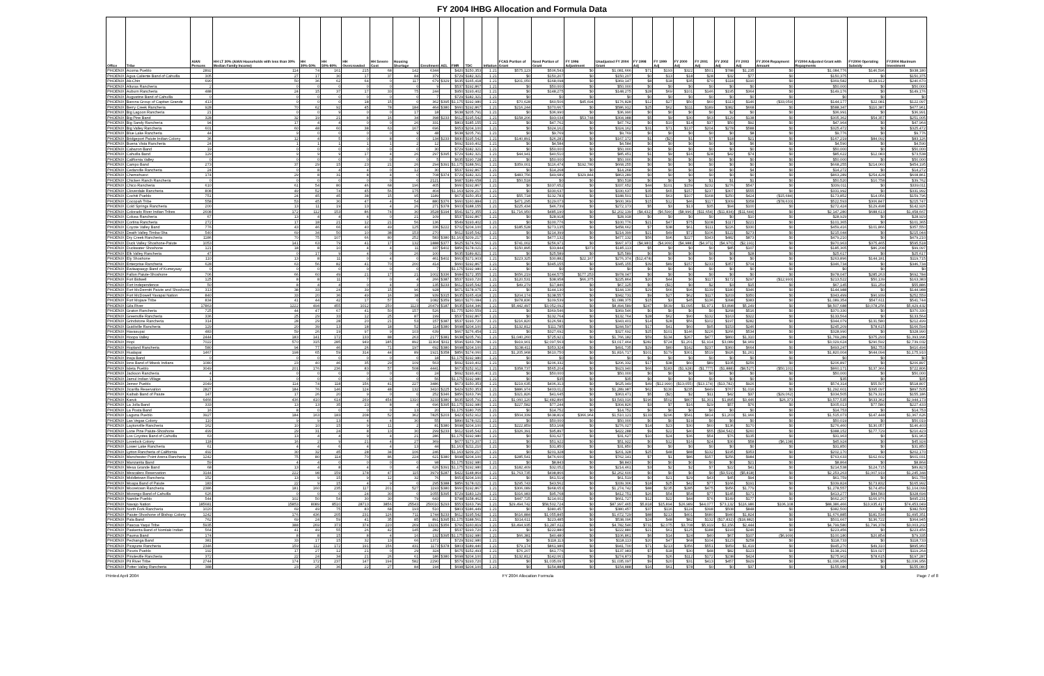FY 2004 IHBG Allocation and Formula Data
| Office | Tribe | AIAN Persons | HH LT 30% (AIAN Households with less than 30% Median Family Income) | HH 30%-50% | HH 50%-80% | HH Overcrowded | HH Severe Cost | Housing Shortage | Enrollment | AEL | FMR | TDC | Inflation | FCAS Portion of Grant | Need Portion of Grant | FY 1996 Adjustment | Unadjusted FY 2004 Grant | FY 1998 Adj | FY 1999 Adj | FY 2000 Adj | FY 2001 Adj | FY 2002 Adj | FY 2003 Adj | FY 2004 Repayment Amount | FY2004 Adjusted Grant with Repayments | FY2004 Operating Subsidy | FY2004 Maximum Investment |
| --- | --- | --- | --- | --- | --- | --- | --- | --- | --- | --- | --- | --- | --- | --- | --- | --- | --- | --- | --- | --- | --- | --- | --- | --- | --- | --- | --- |
| PHOENIX | Acoma Pueblo | 2892 | 114 | 74 | 161 | 215 | 68 | 142 | 6344 | | $420 | $150,353 | 1.21 | $575,123 | $506,543 | $0 | $1,081,666 | $71 | $193 | $322 | $501 | $788 | $1,235 | $0 | $1,084,776 | $146,596 | $938,180 |
| PHOENIX | Agua Caliente Band of Cahuilla | 305 | 27 | 17 | 30 | 17 | 37 | 84 | 379 | | $729 | $182,321 | 1.21 | $0 | $150,207 | $0 | $150,207 | $0 | $13 | $18 | $28 | $32 | $77 | $0 | $150,375 | $0 | $150,375 |
| PHOENIX | Ak-Chin | 690 | 50 | 36 | 62 | 64 | 0 | 117 | 679 | $329 | $635 | $165,418 | 1.21 | $201,050 | $168,098 | $0 | $369,147 | $8 | $18 | $35 | $70 | $118 | $190 | $0 | $369,582 | $128,912 | $240,670 |
| PHOENIX | Alturas Rancheria | 2 | 0 | 0 | 0 | 0 | 0 | 0 | 9 | | $537 | $192,867 | 1.21 | $0 | $50,000 | $0 | $50,000 | $0 | $0 | $0 | $0 | $0 | $0 | $0 | $50,000 | $0 | $50,000 |
| PHOENIX | Auburn Rancheria | 488 | 24 | 15 | 37 | 17 | 33 | 75 | 244 | | $950 | $193,402 | 1.21 | $0 | $148,275 | $0 | $148,275 | $28 | $69 | $101 | $146 | $195 | $364 | $0 | $149,176 | $0 | $149,176 |
| PHOENIX | Augustine Band of Cahuilla | 0 | 0 | 0 | 0 | 0 | 0 | 0 | 7 | | $729 | $182,321 | 1.21 | $0 | $0 | $0 | $0 | $0 | $0 | $0 | $0 | $0 | $0 | $0 | $0 | $0 | $0 |
| PHOENIX | Barona Group of Capitan Grande | 413 | 0 | 0 | 0 | 18 | 15 | 0 | 362 | $395 | $1,175 | $192,980 | 1.21 | $70,628 | $60,506 | $45,694 | $176,828 | $12 | $27 | $50 | $60 | $113 | $146 | ($33,059) | $144,177 | $22,081 | $122,097 |
| PHOENIX | Berry Creek Rancheria | 928 | 70 | 62 | 92 | 45 | 78 | 184 | 464 | $380 | $660 | $192,867 | 1.21 | $216,244 | $370,667 | $0 | $586,912 | $25 | $62 | $111 | $189 | $382 | $668 | $0 | $588,347 | $110,387 | $477,961 |
| PHOENIX | Big Lagoon Rancheria | 21 | 0 | 0 | 9 | 0 | 0 | 17 | 18 | | $638 | $205,791 | 1.21 | $0 | $36,990 | $0 | $36,990 | $0 | $0 | $0 | $0 | $2 | $0 | $0 | $36,991 | $0 | $36,991 |
| PHOENIX | Big Pine Band | 328 | 32 | 19 | 21 | 8 | 16 | 34 | 398 | $233 | $612 | $195,542 | 1.21 | $158,206 | $93,034 | $53,748 | $304,988 | $5 | $9 | $30 | $63 | $129 | $138 | $0 | $305,362 | $54,357 | $251,005 |
| PHOENIX | Big Sandy Rancheria | 94 | 17 | 4 | 4 | 0 | 0 | 26 | 331 | | $803 | $185,155 | 1.21 | $0 | $47,762 | $0 | $47,762 | $0 | $10 | $14 | $37 | $50 | $92 | $0 | $47,964 | $0 | $47,964 |
| PHOENIX | Big Valley Rancheria | 601 | 60 | 48 | 60 | 38 | 63 | 167 | 696 | | $653 | $204,100 | 1.21 | $0 | $324,162 | $0 | $324,162 | $31 | $71 | $137 | $204 | $278 | $588 | $0 | $325,472 | $0 | $325,472 |
| PHOENIX | Blue Lake Rancheria | 44 | 9 | 0 | 0 | 0 | 0 | 9 | 48 | | $638 | $205,791 | 1.21 | $0 | $9,769 | $0 | $9,769 | $0 | $0 | $0 | $0 | $0 | $8 | $0 | $9,776 | $0 | $9,776 |
| PHOENIX | Bridgeport Paiute Indian Colony | 36 | 12 | 4 | 5 | 0 | 8 | 0 | 134 | $233 | $830 | $195,542 | 1.21 | $140,891 | $26,281 | $0 | $167,172 | $1 | ($2) | $1 | $7 | $18 | $21 | $0 | $167,219 | $84,092 | $83,126 |
| PHOENIX | Buena Vista Rancheria | 24 | 1 | 1 | 1 | 1 | 1 | 2 | 12 | | $692 | $193,402 | 1.21 | $0 | $4,584 | $0 | $4,584 | $0 | $0 | $0 | $0 | $0 | $6 | $0 | $4,590 | $0 | $4,590 |
| PHOENIX | Cabazon Band | 19 | 0 | 0 | 0 | 0 | 0 | 0 | 30 | | $729 | $182,321 | 1.21 | $0 | $50,000 | $0 | $50,000 | $0 | $0 | $0 | $0 | $0 | $0 | $0 | $50,000 | $0 | $50,000 |
| PHOENIX | Cahuilla Band | 129 | 9 | 9 | 9 | 17 | 4 | 26 | 297 | $395 | $729 | $182,321 | 1.21 | $44,941 | $40,510 | $0 | $85,451 | $1 | $9 | $16 | $28 | $42 | $74 | $0 | $85,622 | $12,083 | $73,538 |
| PHOENIX | California Valley | 0 | 0 | 0 | 0 | 0 | 0 | 0 | 5 | | $635 | $190,728 | 1.21 | $0 | $50,000 | $0 | $50,000 | $0 | $0 | $0 | $0 | $0 | $0 | $0 | $50,000 | $0 | $50,000 |
| PHOENIX | Campo Band | 273 | 37 | 29 | 15 | 23 | 21 | 26 | 294 | $391 | $1,175 | $188,561 | 1.21 | $359,001 | $116,474 | $192,780 | $668,255 | $0 | $0 | $0 | $0 | $0 | $0 | $0 | $668,255 | $214,060 | $454,195 |
| PHOENIX | Cedarville Rancheria | 24 | 0 | 8 | 4 | 4 | 0 | 12 | 30 | | $537 | $192,867 | 1.21 | $0 | $14,268 | $0 | $14,268 | $0 | $0 | $0 | $0 | $0 | $4 | $0 | $14,272 | $0 | $14,272 |
| PHOENIX | Chemehuevi | 174 | 29 | 8 | 31 | 8 | 4 | 0 | 708 | $374 | $729 | $182,321 | 1.21 | $483,756 | $49,689 | $329,844 | $863,289 | $0 | $0 | $0 | $0 | $0 | $0 | $0 | $863,289 | $254,428 | $608,861 |
| PHOENIX | Chicken Ranch Rancheria | 0 | 0 | 0 | 0 | 0 | 0 | 0 | 2121 | | $687 | $189,658 | 1.21 | $50,518 | $0 | $0 | $50,518 | $0 | $0 | $0 | $1 | $1 | $1 | $0 | $50,520 | $10,758 | $39,762 |
| PHOENIX | Chico Rancheria | 610 | 61 | 54 | 80 | 46 | 68 | 196 | 405 | | $660 | $192,867 | 1.21 | $0 | $337,652 | $0 | $337,652 | $44 | $101 | $159 | $232 | $276 | $547 | $0 | $339,011 | $0 | $339,011 |
| PHOENIX | Cloverdale Rancheria | 808 | 49 | 52 | 74 | 45 | 56 | 175 | 404 | | $1,163 | $209,217 | 1.21 | $0 | $330,637 | $0 | $330,637 | $35 | $65 | $157 | $237 | $307 | $555 | $0 | $331,992 | $0 | $331,992 |
| PHOENIX | Cochiti Pueblo | 751 | 24 | 45 | 45 | 38 | 15 | 95 | 1189 | | $673 | $150,353 | 1.21 | $55,718 | $132,783 | $0 | $188,501 | $23 | $63 | $107 | $168 | $250 | $424 | ($15,684) | $173,852 | $14,056 | $159,796 |
| PHOENIX | Cocopah Tribe | 558 | 53 | 45 | 30 | 47 | 4 | 54 | 880 | $376 | $660 | $160,884 | 1.21 | $471,295 | $129,073 | $0 | $600,369 | $15 | $12 | $46 | $117 | $309 | $358 | ($78,633) | $522,593 | $306,847 | $215,747 |
| PHOENIX | Cold Springs Rancheria | 200 | 13 | 11 | 19 | 13 | 4 | 26 | 271 | $378 | $603 | $188,155 | 1.21 | $225,434 | $46,739 | $0 | $272,173 | $5 | $3 | $13 | $35 | $94 | $100 | $0 | $272,424 | $129,498 | $142,926 |
| PHOENIX | Colorado River Indian Tribes | 2608 | 172 | 112 | 153 | 86 | 74 | 30 | 3528 | $194 | $541 | $172,355 | 1.21 | $1,716,950 | $485,190 | $0 | $2,202,139 | ($4,432) | ($6,599) | ($8,996) | ($11,654) | ($11,834) | ($11,644) | $0 | $2,147,280 | $688,613 | $1,458,667 |
| PHOENIX | Colusa Rancheria | 67 | 13 | 4 | 4 | 4 | 0 | 21 | 109 | | $537 | $192,867 | 1.21 | $0 | $28,918 | $0 | $28,918 | $0 | $0 | $0 | $0 | $0 | $10 | $0 | $28,929 | $0 | $28,929 |
| PHOENIX | Cortina Rancheria | 272 | 17 | 18 | 21 | 12 | 21 | 56 | 136 | | $549 | $193,402 | 1.21 | $0 | $100,776 | $0 | $100,776 | $21 | $47 | $75 | $108 | $117 | $221 | $0 | $101,365 | $0 | $101,365 |
| PHOENIX | Coyote Valley Band | 776 | 43 | 46 | 66 | 40 | 49 | 125 | 336 | $222 | $702 | $204,100 | 1.21 | $185,528 | $273,135 | $0 | $458,662 | $7 | $38 | $61 | $111 | $226 | $330 | $0 | $459,416 | $101,866 | $357,550 |
| PHOENIX | Death Valley Timba-Sha | 540 | 69 | 34 | 50 | 10 | 38 | 153 | 270 | | $612 | $195,542 | 1.21 | $0 | $214,399 | $0 | $214,399 | $21 | $49 | $72 | $106 | $122 | $273 | $0 | $215,044 | $0 | $215,044 |
| PHOENIX | Dry Creek Rancheria | 1186 | 70 | 75 | 107 | 66 | 80 | 252 | 583 | $380 | $1,163 | $209,217 | 1.21 | $0 | $477,132 | $0 | $477,132 | $56 | $96 | $227 | $343 | $482 | $873 | $0 | $479,210 | $0 | $479,210 |
| PHOENIX | Duck Valley Shoshone-Paiute | 1053 | 141 | 63 | 79 | 41 | 17 | 132 | 1888 | $377 | $625 | $174,561 | 1.21 | $741,002 | $256,971 | $0 | $997,973 | ($4,980) | ($4,909) | ($4,988) | ($4,971) | ($4,970) | ($2,191) | $0 | $970,963 | $375,465 | $595,518 |
| PHOENIX | Duckwater Shoshone | 121 | 18 | 8 | 10 | 4 | 4 | 11 | 337 | $402 | $856 | $178,021 | 1.21 | $150,895 | $33,844 | $373 | $185,113 | $5 | $0 | $0 | $0 | $85 | $107 | $0 | $185,305 | $86,208 | $99,097 |
| PHOENIX | Elk Valley Rancheria | 47 | 0 | 17 | 9 | 4 | 0 | 26 | 100 | | $635 | $189,821 | 1.21 | $0 | $25,589 | $0 | $25,589 | $0 | $0 | $0 | $0 | $0 | $28 | $0 | $25,617 | $0 | $25,617 |
| PHOENIX | Ely Shoshone | 110 | 13 | 8 | 11 | 0 | 4 | 0 | 461 | $402 | $663 | $171,903 | 1.21 | $223,325 | $30,882 | $22,167 | $276,374 | ($12,478) | $0 | $0 | $0 | $0 | $0 | $0 | $263,896 | $144,181 | $119,715 |
| PHOENIX | Enterprise Rancheria | 628 | 63 | 56 | 82 | 41 | 70 | 200 | 414 | | $660 | $192,867 | 1.21 | $0 | $345,155 | $0 | $345,155 | $39 | $89 | $157 | $233 | $357 | $704 | $0 | $346,734 | $0 | $346,734 |
| PHOENIX | Ewiiaapaayp Band of Kumeyaay | 0 | 0 | 0 | 0 | 0 | 0 | 0 | 7 | | $1,175 | $192,980 | 1.21 | $0 | $0 | $0 | $0 | $0 | $0 | $0 | $0 | $0 | $0 | $0 | $0 | $0 | $0 |
| PHOENIX | Fallon Paiute-Shoshone | 706 | 66 | 60 | 49 | 21 | 17 | 21 | 1002 | $336 | $684 | $172,355 | 1.21 | $656,219 | $144,575 | $177,253 | $978,047 | $0 | $0 | $0 | $0 | $0 | $0 | $0 | $978,047 | $285,263 | $692,784 |
| PHOENIX | Fort Bidwell | 125 | 8 | 8 | 11 | 7 | 0 | 4 | 266 | $387 | $537 | $193,720 | 1.21 | $120,531 | $38,958 | $66,375 | $225,864 | $20 | $44 | $0 | $117 | $172 | $297 | ($12,993) | $213,522 | $50,139 | $163,383 |
| PHOENIX | Fort Independence | 50 | 8 | 4 | 4 | 0 | 4 | 3 | 135 | $233 | $612 | $195,542 | 1.21 | $49,279 | $17,846 | $0 | $67,125 | $0 | ($1) | $0 | $2 | $3 | $15 | $0 | $67,145 | $11,259 | $55,886 |
| PHOENIX | Fort McDermitt Paiute and Shoshone | 313 | 38 | 33 | 24 | 39 | 15 | 96 | 928 | | $671 | $178,975 | 1.21 | $0 | $144,130 | $0 | $144,130 | $29 | $66 | $96 | $139 | $180 | $346 | $0 | $144,988 | $0 | $144,988 |
| PHOENIX | Fort McDowell Yavapai Nation | 840 | 33 | 20 | 36 | 49 | 16 | 38 | 939 | $315 | $635 | $165,418 | 1.21 | $204,174 | $138,557 | $0 | $342,731 | $9 | $27 | $62 | $117 | $203 | $350 | $0 | $343,499 | $90,939 | $252,559 |
| PHOENIX | Fort Mojave Tribe | 834 | 41 | 44 | 42 | 17 | 57 | 0 | 1082 | $359 | $810 | $170,084 | 1.21 | $978,836 | $109,539 | $0 | $1,088,375 | $15 | $3 | $45 | $136 | $398 | $383 | $0 | $1,089,354 | $547,611 | $541,744 |
| PHOENIX | Gila River | 17863 | 1222 | 494 | 455 | 1012 | 250 | 1123 | 20479 | $187 | $635 | $164,346 | 1.21 | $5,442,497 | $3,052,092 | $0 | $8,494,589 | $247 | $639 | $1,095 | $1,971 | $3,898 | $5,249 | $0 | $8,507,688 | $3,078,256 | $5,429,432 |
| PHOENIX | Graton Rancheria | 725 | 44 | 47 | 67 | 41 | 50 | 157 | 526 | | $1,775 | $260,559 | 1.21 | $0 | $369,546 | $0 | $369,546 | $0 | $0 | $0 | $0 | $268 | $516 | $0 | $370,330 | $0 | $370,330 |
| PHOENIX | Greenville Rancheria | 336 | 25 | 29 | 33 | 12 | 25 | 87 | 199 | | $537 | $192,867 | 1.21 | $0 | $132,764 | $0 | $132,764 | $28 | $62 | $90 | $132 | $163 | $322 | $0 | $133,564 | $0 | $133,564 |
| PHOENIX | Grindstone Rancheria | 314 | 28 | 29 | 28 | 20 | 21 | 53 | 157 | $387 | $537 | $193,720 | 1.21 | $216,820 | $126,581 | $0 | $343,401 | $14 | $28 | $56 | $102 | $197 | $282 | $0 | $344,079 | $131,580 | $212,499 |
| PHOENIX | Guidiville Rancheria | 129 | 20 | 39 | 13 | 18 | 18 | 52 | 114 | $380 | $698 | $204,100 | 1.21 | $132,812 | $111,785 | $0 | $244,597 | $17 | $41 | $60 | $95 | $153 | $246 | $0 | $245,209 | $78,615 | $166,594 |
| PHOENIX | Havasupai | 483 | 59 | 26 | 19 | 97 | 9 | 103 | 639 | | $667 | $276,454 | 1.21 | $0 | $327,692 | $0 | $327,692 | $25 | $101 | $146 | $226 | $266 | $534 | $0 | $328,990 | $0 | $328,990 |
| PHOENIX | Hoopa Valley | 2444 | 183 | 141 | 172 | 133 | 88 | 263 | 2177 | $381 | $638 | $205,791 | 1.21 | $1,040,260 | $725,921 | $0 | $1,766,182 | $59 | $134 | $267 | $477 | $860 | $1,310 | $0 | $1,769,289 | $375,293 | $1,393,996 |
| PHOENIX | Hopi | 7022 | 570 | 315 | 285 | 949 | 185 | 892 | 11304 | $311 | $596 | $163,786 | 1.21 | $919,901 | $2,097,563 | $0 | $3,017,464 | $282 | $724 | $1,201 | $1,914 | $3,089 | $4,969 | $0 | $3,029,624 | $290,592 | $2,739,032 |
| PHOENIX | Hopland Rancheria | 580 | 94 | 77 | 46 | 26 | 71 | 197 | 692 | $380 | $698 | $204,100 | 1.21 | $138,411 | $353,324 | $0 | $491,735 | $29 | $80 | $142 | $237 | $360 | $664 | $0 | $493,247 | $82,753 | $410,494 |
| PHOENIX | Hualapai | 1467 | 198 | 65 | 59 | 314 | 44 | 89 | 1921 | $358 | $856 | $174,060 | 1.21 | $1,205,968 | $610,750 | $0 | $1,816,717 | $101 | $179 | $301 | $519 | $926 | $1,261 | $0 | $1,820,004 | $644,094 | $1,175,910 |
| PHOENIX | Inaja Band | 0 | 0 | 0 | 0 | 0 | 0 | 0 | 18 | | $1,175 | $192,980 | 1.21 | $0 | $0 | $0 | $0 | $0 | $0 | $0 | $0 | $0 | $0 | $0 | $0 | $0 | $0 |
| PHOENIX | Ione Band of Miwok Indians | 1080 | 23 | 40 | 46 | 35 | 29 | 109 | 563 | | $692 | $193,402 | 1.21 | $0 | $206,332 | $0 | $206,332 | $17 | $38 | $60 | $89 | $105 | $256 | $0 | $206,897 | $0 | $206,897 |
| PHOENIX | Isleta Pueblo | 3049 | 201 | 176 | 236 | 83 | 57 | 508 | 4441 | | $673 | $152,912 | 1.21 | $358,737 | $565,204 | $0 | $923,940 | $66 | $183 | ($1,928) | ($1,777) | ($1,888) | ($8,527) | ($50,101) | $860,171 | $137,366 | $722,806 |
| PHOENIX | Jackson Rancheria | 4 | 0 | 0 | 0 | 0 | 0 | 0 | 24 | | $692 | $193,402 | 1.21 | $0 | $50,000 | $0 | $50,000 | $0 | $0 | $0 | $0 | $0 | $0 | $0 | $50,000 | $0 | $50,000 |
| PHOENIX | Jamul Indian Village | 1 | 0 | 0 | 0 | 0 | 0 | 0 | 56 | | $1,175 | $192,980 | 1.21 | $0 | $35 | $0 | $35 | $0 | $0 | $0 | $0 | $0 | $0 | $0 | $35 | $0 | $35 |
| PHOENIX | Jemez Pueblo | 2049 | 114 | 74 | 118 | 156 | 41 | 227 | 3486 | | $673 | $150,353 | 1.21 | $219,635 | $406,313 | $0 | $625,949 | $49 | ($12,999) | ($13,055) | ($13,174) | ($13,782) | $926 | $0 | $574,314 | $55,507 | $518,807 |
| PHOENIX | Jicarilla Reservation | 2827 | 184 | 76 | 146 | 124 | 48 | 132 | 3410 | $225 | $429 | $150,353 | 1.21 | $886,974 | $403,012 | $0 | $1,289,987 | $62 | $130 | $235 | $449 | $767 | $1,016 | $0 | $1,292,601 | $395,097 | $897,505 |
| PHOENIX | Kaibab Band of Paiute | 147 | 17 | 26 | 20 | 9 | 0 | 0 | 252 | $346 | $856 | $163,796 | 1.21 | $321,826 | $41,645 | $0 | $363,471 | $5 | ($2) | $2 | $11 | $42 | $37 | ($29,062) | $334,505 | $179,319 | $155,186 |
| PHOENIX | Karuk | 6466 | 436 | 410 | 614 | 269 | 454 | 1310 | 3233 | $380 | $635 | $205,791 | 1.21 | $1,060,120 | $2,482,896 | $0 | $3,543,016 | $196 | $502 | $807 | $1,301 | $1,895 | $3,446 | $26,373 | $3,577,535 | $633,362 | $2,944,173 |
| PHOENIX | La Jolla Band | 333 | 13 | 13 | 35 | 23 | 8 | 4 | 696 | $395 | $1,175 | $192,980 | 1.21 | $227,582 | $77,244 | $0 | $304,826 | $3 | $7 | $16 | $29 | $57 | $76 | $0 | $305,013 | $77,580 | $227,433 |
| PHOENIX | La Posta Band | 16 | 8 | 0 | 0 | 0 | 0 | 13 | 20 | | $1,175 | $180,705 | 1.21 | $0 | $14,752 | $0 | $14,752 | $0 | $0 | $0 | $0 | $0 | $0 | $0 | $14,753 | $0 | $14,753 |
| PHOENIX | Laguna Pueblo | 3927 | 184 | 163 | 183 | 208 | 52 | 362 | 7825 | $203 | $423 | $152,912 | 1.21 | $504,339 | $638,819 | $366,964 | $1,510,121 | $133 | $296 | $541 | $814 | $1,203 | $1,966 | $0 | $1,515,073 | $147,448 | $1,367,626 |
| PHOENIX | Las Vegas Colony | 110 | 9 | 9 | 13 | 4 | 4 | 30 | 55 | | $890 | $178,021 | 1.21 | $0 | $50,000 | $0 | $50,000 | $0 | $0 | $19 | $0 | $0 | $0 | $0 | $50,019 | $0 | $50,019 |
| PHOENIX | Laytonville Rancheria | 162 | 10 | 10 | 15 | 9 | 11 | 2 | 81 | $380 | $698 | $204,100 | 1.21 | $222,859 | $53,168 | $0 | $276,027 | $14 | $23 | $30 | $60 | $136 | $170 | $0 | $276,460 | $130,057 | $146,403 |
| PHOENIX | Lone Pine Paiute-Shoshone | 499 | 29 | 31 | 24 | 8 | 13 | 30 | 299 | $233 | $612 | $195,542 | 1.21 | $326,391 | $95,897 | $0 | $422,288 | $9 | $22 | $40 | $55 | ($34,542) | $260 | $0 | $388,152 | $177,729 | $210,423 |
| PHOENIX | Los Coyotes Band of Cahuilla | 63 | 13 | 4 | 4 | 9 | 4 | 21 | 286 | | $1,175 | $192,980 | 1.21 | $0 | $31,627 | $0 | $31,627 | $10 | $24 | $36 | $54 | $76 | $135 | $0 | $31,963 | $0 | $31,963 |
| PHOENIX | Lovelock Colony | 118 | 16 | 2 | 9 | 21 | 4 | 27 | 369 | | $677 | $173,207 | 1.21 | $0 | $51,922 | $0 | $51,922 | $0 | $12 | $16 | $24 | $30 | $58 | ($6,138) | $45,924 | $0 | $45,924 |
| PHOENIX | Lower Lake Rancheria | 61 | 4 | 4 | 6 | 4 | 4 | 13 | 44 | | $1,163 | $211,210 | 1.21 | $0 | $31,850 | $0 | $31,850 | $0 | $0 | $0 | $0 | $0 | $0 | $0 | $31,850 | $0 | $31,850 |
| PHOENIX | Lytton Rancheria of California | 492 | 30 | 32 | 45 | 28 | 34 | 106 | 246 | | $1,163 | $209,217 | 1.21 | $0 | $201,328 | $0 | $201,328 | $25 | $48 | $88 | $132 | $195 | $353 | $0 | $202,170 | $0 | $202,170 |
| PHOENIX | Manchester Point Arena Rancheria | 1242 | 75 | 80 | 114 | 70 | 86 | 224 | 621 | $380 | $698 | $204,100 | 1.21 | $285,541 | $476,600 | $0 | $762,141 | $7 | $1 | $86 | $157 | $256 | $984 | $0 | $763,633 | $162,602 | $601,031 |
| PHOENIX | Manzanita Band | 59 | 4 | 4 | 0 | 0 | 0 | 0 | 98 | | $1,175 | $192,980 | 1.21 | $0 | $8,843 | $0 | $8,843 | $0 | $0 | $0 | $0 | $0 | $21 | $0 | $8,864 | $0 | $8,864 |
| PHOENIX | Mesa Grande Band | 68 | 13 | 4 | 8 | 4 | 0 | 4 | 626 | $391 | $1,175 | $192,980 | 1.21 | $182,409 | $32,052 | $0 | $214,461 | $3 | $2 | $2 | $7 | $22 | $41 | $0 | $214,538 | $124,715 | $89,823 |
| PHOENIX | Mescalero Reservation | 3144 | 222 | 98 | 159 | 178 | 47 | 115 | 3979 | $287 | $422 | $148,864 | 1.21 | $1,763,735 | $498,866 | $0 | $2,262,600 | $0 | $0 | $0 | $0 | ($3,519) | ($5,818) | $0 | $2,253,263 | $1,007,919 | $1,245,344 |
| PHOENIX | Middletown Rancheria | 152 | 13 | 9 | 15 | 9 | 12 | 32 | 76 | | $653 | $204,100 | 1.21 | $0 | $61,519 | $0 | $61,519 | $0 | $21 | $29 | $43 | $45 | $94 | $0 | $61,759 | $0 | $61,759 |
| PHOENIX | Moapa Band of Paiute | 183 | 22 | 9 | 15 | 4 | 9 | 0 | 295 | $388 | $856 | $178,021 | 1.21 | $295,743 | $43,562 | $0 | $339,306 | $18 | $25 | $42 | $77 | $166 | $191 | $0 | $339,824 | $173,832 | $165,992 |
| PHOENIX | Mooretown Rancheria | 2386 | 181 | 160 | 235 | 117 | 201 | 527 | 1193 | $380 | $660 | $192,867 | 1.21 | $306,089 | $968,653 | $0 | $1,274,742 | $88 | $235 | $285 | $475 | $956 | $1,779 | $0 | $1,278,557 | $174,459 | $1,104,099 |
| PHOENIX | Morongo Band of Cahuilla | 626 | 0 | 0 | 0 | 24 | 30 | 0 | 1055 | $395 | $729 | $183,129 | 1.21 | $316,983 | $95,768 | $0 | $412,751 | $26 | $54 | $54 | $77 | $145 | $171 | $0 | $413,277 | $84,583 | $328,694 |
| PHOENIX | Nambe Pueblo | 544 | 102 | 50 | 54 | 30 | 30 | 79 | 643 | | $798 | $158,462 | 1.21 | $447,725 | $214,002 | $0 | $661,727 | $12 | $22 | $44 | $76 | $149 | $177 | $0 | $662,207 | $166,976 | $495,231 |
| PHOENIX | Navajo Nation | 185681 | 15853 | 8089 | 8510 | 28713 | 3856 | 25543 | 250010 | $293 | $553 | $163,796 | 1.21 | $29,494,742 | $58,502,724 | $0 | $87,997,465 | $5,818 | $15,894 | $26,989 | $44,077 | $73,132 | $116,986 | $106,108 | $88,386,466 | $13,935,417 | $74,453,049 |
| PHOENIX | North Fork Rancheria | 1020 | 69 | 49 | 75 | 83 | 68 | 193 | 510 | | $803 | $186,449 | 1.21 | $0 | $380,457 | $0 | $380,457 | $37 | $116 | $124 | $398 | $508 | $848 | $0 | $382,500 | $0 | $382,500 |
| PHOENIX | Paiute-Shoshone of Bishop Colony | 1242 | 176 | 436 | 205 | 231 | 126 | 711 | 1744 | $233 | $612 | $195,542 | 1.21 | $616,884 | $1,055,845 | $0 | $1,672,729 | $88 | $213 | $401 | $680 | $940 | $1,824 | $0 | $1,676,885 | $181,534 | $1,495,351 |
| PHOENIX | Pala Band | 762 | 69 | 24 | 59 | 41 | 35 | 85 | 891 | $395 | $1,175 | $188,561 | 1.21 | $314,611 | $223,485 | $0 | $538,096 | $24 | $48 | $82 | $132 | ($17,832) | ($18,882) | $0 | $501,667 | $136,722 | $364,945 |
| PHOENIX | Pascua Yaqui Tribe | 5935 | 388 | 269 | 373 | 374 | 220 | 269 | 13231 | $356 | $766 | $160,819 | 1.21 | $3,494,935 | $1,287,611 | $0 | $4,782,546 | $731 | $2,075 | $3,708 | $5,919 | $2,156 | $2,444 | $0 | $4,799,580 | $1,796,378 | $3,003,202 |
| PHOENIX | Paskenta Band of Nomlaki Indian | 564 | 41 | 49 | 55 | 26 | 42 | 145 | 282 | | $537 | $193,720 | 1.21 | $0 | $222,880 | $0 | $222,880 | $21 | $61 | $125 | $188 | $193 | $246 | $0 | $223,456 | $0 | $223,456 |
| PHOENIX | Pauma Band | 174 | 8 | 8 | 15 | 8 | 4 | 16 | 132 | $395 | $1,175 | $192,980 | 1.21 | $66,381 | $40,480 | $0 | $106,861 | $6 | $14 | $24 | $40 | $67 | $107 | ($6,909) | $100,180 | $20,854 | $79,335 |
| PHOENIX | Pechanga Band | 381 | 33 | 17 | 15 | 32 | 13 | 66 | 1372 | | $729 | $192,980 | 1.21 | $0 | $118,113 | $0 | $118,113 | $20 | $47 | $68 | $104 | $123 | $258 | $0 | $118,733 | $0 | $118,733 |
| PHOENIX | Picayune Rancheria | 2346 | 159 | 112 | 172 | 191 | 156 | 431 | 1173 | $378 | $803 | $189,440 | 1.21 | $79,174 | $861,986 | $0 | $941,700 | $71 | $213 | $356 | $551 | $959 | $1,419 | $0 | $945,270 | $49,310 | $895,960 |
| PHOENIX | Picuris Pueblo | 192 | 17 | 27 | 12 | 21 | 0 | 29 | 324 | | $675 | $152,493 | 1.21 | $76,207 | $61,776 | $0 | $137,983 | $7 | $18 | $30 | $48 | $82 | $123 | $0 | $138,291 | $19,027 | $119,264 |
| PHOENIX | Pinoleville Rancheria | 372 | 22 | 24 | 34 | 21 | 26 | 61 | 186 | $380 | $698 | $204,100 | 1.21 | $132,812 | $142,061 | $0 | $274,873 | $9 | $26 | $112 | $172 | $238 | $424 | $0 | $275,902 | $78,615 | $197,287 |
| PHOENIX | Pit River Tribe | 2744 | 174 | 172 | 237 | 147 | 194 | 582 | 2290 | | $579 | $193,720 | 1.21 | $0 | $1,035,097 | $0 | $1,035,097 | $9 | $20 | $31 | $413 | $457 | $929 | $0 | $1,036,956 | $0 | $1,036,956 |
| PHOENIX | Potter Valley Rancheria | 388 | 23 | 25 | 36 | 22 | 27 | 84 | 194 | | $698 | $204,100 | 1.21 | $0 | $154,888 | $0 | $154,888 | $16 | $61 | $78 | $0 | $0 | $37 | $0 | $155,080 | $0 | $155,080 |
Printed April 2004 FY 2004 Allocation Formula Page 7 of 8